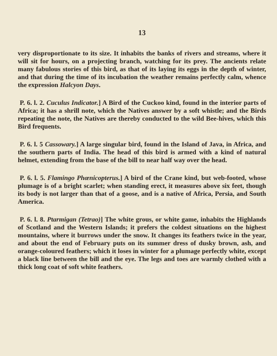13
very disproportionate to its size. It inhabits the banks of rivers and streams, where it will sit for hours, on a projecting branch, watching for its prey. The ancients relate many fabulous stories of this bird, as that of its laying its eggs in the depth of winter, and that during the time of its incubation the weather remains perfectly calm, whence the expression Halcyon Days.
P. 6. l. 2. Cuculus Indicator.] A Bird of the Cuckoo kind, found in the interior parts of Africa; it has a shrill note, which the Natives answer by a soft whistle; and the Birds repeating the note, the Natives are thereby conducted to the wild Bee-hives, which this Bird frequents.
P. 6. l. 5 Cassowary.] A large singular bird, found in the Island of Java, in Africa, and the southern parts of India. The head of this bird is armed with a kind of natural helmet, extending from the base of the bill to near half way over the head.
P. 6. l. 5. Flamingo Phœnicopterus.] A bird of the Crane kind, but web-footed, whose plumage is of a bright scarlet; when standing erect, it measures above six feet, though its body is not larger than that of a goose, and is a native of Africa, Persia, and South America.
P. 6. l. 8. Ptarmigan (Tetrao)] The white grous, or white game, inhabits the Highlands of Scotland and the Western Islands; it prefers the coldest situations on the highest mountains, where it burrows under the snow. It changes its feathers twice in the year, and about the end of February puts on its summer dress of dusky brown, ash, and orange-coloured feathers; which it loses in winter for a plumage perfectly white, except a black line between the bill and the eye. The legs and toes are warmly clothed with a thick long coat of soft white feathers.